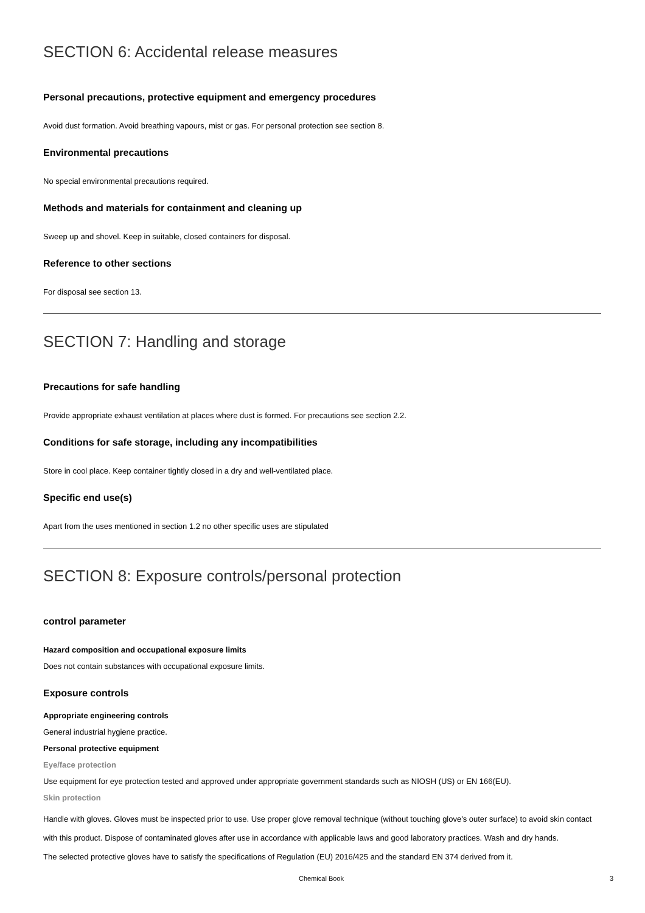SECTION 6: Accidental release measures
Personal precautions, protective equipment and emergency procedures
Avoid dust formation. Avoid breathing vapours, mist or gas. For personal protection see section 8.
Environmental precautions
No special environmental precautions required.
Methods and materials for containment and cleaning up
Sweep up and shovel. Keep in suitable, closed containers for disposal.
Reference to other sections
For disposal see section 13.
SECTION 7: Handling and storage
Precautions for safe handling
Provide appropriate exhaust ventilation at places where dust is formed. For precautions see section 2.2.
Conditions for safe storage, including any incompatibilities
Store in cool place. Keep container tightly closed in a dry and well-ventilated place.
Specific end use(s)
Apart from the uses mentioned in section 1.2 no other specific uses are stipulated
SECTION 8: Exposure controls/personal protection
control parameter
Hazard composition and occupational exposure limits
Does not contain substances with occupational exposure limits.
Exposure controls
Appropriate engineering controls
General industrial hygiene practice.
Personal protective equipment
Eye/face protection
Use equipment for eye protection tested and approved under appropriate government standards such as NIOSH (US) or EN 166(EU).
Skin protection
Handle with gloves. Gloves must be inspected prior to use. Use proper glove removal technique (without touching glove's outer surface) to avoid skin contact with this product. Dispose of contaminated gloves after use in accordance with applicable laws and good laboratory practices. Wash and dry hands.
The selected protective gloves have to satisfy the specifications of Regulation (EU) 2016/425 and the standard EN 374 derived from it.
Chemical Book 3